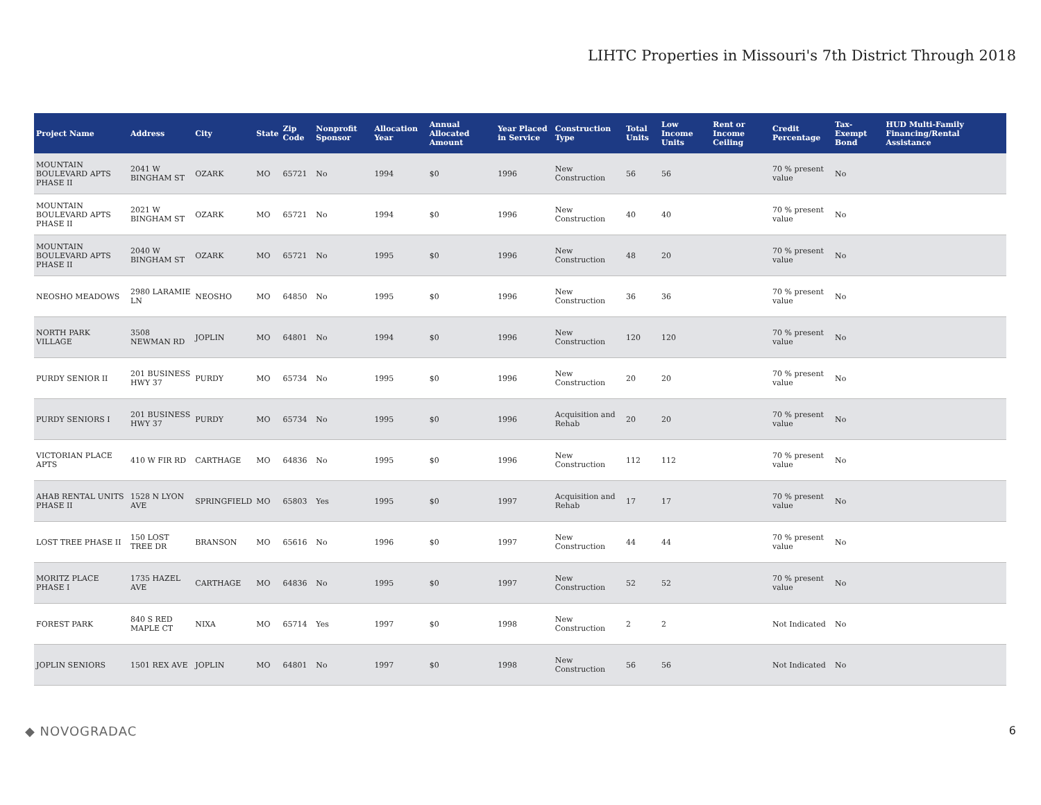LIHTC Properties in Missouri's 7th District Through 2018
| Project Name | Address | City | State | Zip Code | Nonprofit Sponsor | Allocation Year | Annual Allocated Amount | Year Placed in Service | Construction Type | Total Units | Low Income Units | Rent or Income Ceiling | Credit Percentage | Tax-Exempt Bond | HUD Multi-Family Financing/Rental Assistance |
| --- | --- | --- | --- | --- | --- | --- | --- | --- | --- | --- | --- | --- | --- | --- | --- |
| MOUNTAIN BOULEVARD APTS PHASE II | 2041 W BINGHAM ST | OZARK | MO | 65721 | No | 1994 | $0 | 1996 | New Construction | 56 | 56 | | 70 % present value | No | |
| MOUNTAIN BOULEVARD APTS PHASE II | 2021 W BINGHAM ST | OZARK | MO | 65721 | No | 1994 | $0 | 1996 | New Construction | 40 | 40 | | 70 % present value | No | |
| MOUNTAIN BOULEVARD APTS PHASE II | 2040 W BINGHAM ST | OZARK | MO | 65721 | No | 1995 | $0 | 1996 | New Construction | 48 | 20 | | 70 % present value | No | |
| NEOSHO MEADOWS | 2980 LARAMIE LN | NEOSHO | MO | 64850 | No | 1995 | $0 | 1996 | New Construction | 36 | 36 | | 70 % present value | No | |
| NORTH PARK VILLAGE | 3508 NEWMAN RD | JOPLIN | MO | 64801 | No | 1994 | $0 | 1996 | New Construction | 120 | 120 | | 70 % present value | No | |
| PURDY SENIOR II | 201 BUSINESS HWY 37 | PURDY | MO | 65734 | No | 1995 | $0 | 1996 | New Construction | 20 | 20 | | 70 % present value | No | |
| PURDY SENIORS I | 201 BUSINESS HWY 37 | PURDY | MO | 65734 | No | 1995 | $0 | 1996 | Acquisition and Rehab | 20 | 20 | | 70 % present value | No | |
| VICTORIAN PLACE APTS | 410 W FIR RD | CARTHAGE | MO | 64836 | No | 1995 | $0 | 1996 | New Construction | 112 | 112 | | 70 % present value | No | |
| AHAB RENTAL UNITS PHASE II | 1528 N LYON AVE | SPRINGFIELD | MO | 65803 | Yes | 1995 | $0 | 1997 | Acquisition and Rehab | 17 | 17 | | 70 % present value | No | |
| LOST TREE PHASE II | 150 LOST TREE DR | BRANSON | MO | 65616 | No | 1996 | $0 | 1997 | New Construction | 44 | 44 | | 70 % present value | No | |
| MORITZ PLACE PHASE I | 1735 HAZEL AVE | CARTHAGE | MO | 64836 | No | 1995 | $0 | 1997 | New Construction | 52 | 52 | | 70 % present value | No | |
| FOREST PARK | 840 S RED MAPLE CT | NIXA | MO | 65714 | Yes | 1997 | $0 | 1998 | New Construction | 2 | 2 | | Not Indicated | No | |
| JOPLIN SENIORS | 1501 REX AVE | JOPLIN | MO | 64801 | No | 1997 | $0 | 1998 | New Construction | 56 | 56 | | Not Indicated | No | |
◆ NOVOGRADAC 6